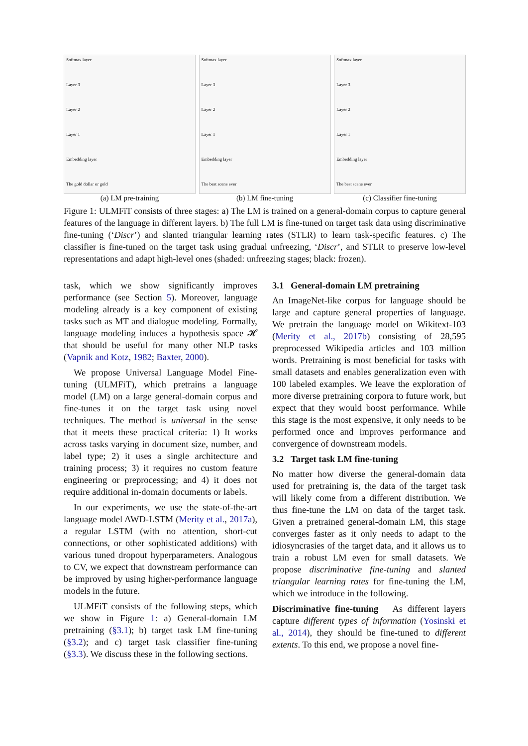Softmax layer
Layer 3
Layer 2
Layer 1
Embedding layer
The gold dollar or gold
(a) LM pre-training
Softmax layer
Layer 3
Layer 2
Layer 1
Embedding layer
The best scene ever
(b) LM fine-tuning
Softmax layer
Layer 3
Layer 2
Layer 1
Embedding layer
The best scene ever
(c) Classifier fine-tuning
Figure 1: ULMFiT consists of three stages: a) The LM is trained on a general-domain corpus to capture general features of the language in different layers. b) The full LM is fine-tuned on target task data using discriminative fine-tuning (‘Discr’) and slanted triangular learning rates (STLR) to learn task-specific features. c) The classifier is fine-tuned on the target task using gradual unfreezing, ‘Discr’, and STLR to preserve low-level representations and adapt high-level ones (shaded: unfreezing stages; black: frozen).
task, which we show significantly improves performance (see Section 5). Moreover, language modeling already is a key component of existing tasks such as MT and dialogue modeling. Formally, language modeling induces a hypothesis space 𝓗 that should be useful for many other NLP tasks (Vapnik and Kotz, 1982; Baxter, 2000).
We propose Universal Language Model Fine-tuning (ULMFiT), which pretrains a language model (LM) on a large general-domain corpus and fine-tunes it on the target task using novel techniques. The method is universal in the sense that it meets these practical criteria: 1) It works across tasks varying in document size, number, and label type; 2) it uses a single architecture and training process; 3) it requires no custom feature engineering or preprocessing; and 4) it does not require additional in-domain documents or labels.
In our experiments, we use the state-of-the-art language model AWD-LSTM (Merity et al., 2017a), a regular LSTM (with no attention, short-cut connections, or other sophisticated additions) with various tuned dropout hyperparameters. Analogous to CV, we expect that downstream performance can be improved by using higher-performance language models in the future.
ULMFiT consists of the following steps, which we show in Figure 1: a) General-domain LM pretraining (§3.1); b) target task LM fine-tuning (§3.2); and c) target task classifier fine-tuning (§3.3). We discuss these in the following sections.
3.1 General-domain LM pretraining
An ImageNet-like corpus for language should be large and capture general properties of language. We pretrain the language model on Wikitext-103 (Merity et al., 2017b) consisting of 28,595 preprocessed Wikipedia articles and 103 million words. Pretraining is most beneficial for tasks with small datasets and enables generalization even with 100 labeled examples. We leave the exploration of more diverse pretraining corpora to future work, but expect that they would boost performance. While this stage is the most expensive, it only needs to be performed once and improves performance and convergence of downstream models.
3.2 Target task LM fine-tuning
No matter how diverse the general-domain data used for pretraining is, the data of the target task will likely come from a different distribution. We thus fine-tune the LM on data of the target task. Given a pretrained general-domain LM, this stage converges faster as it only needs to adapt to the idiosyncrasies of the target data, and it allows us to train a robust LM even for small datasets. We propose discriminative fine-tuning and slanted triangular learning rates for fine-tuning the LM, which we introduce in the following.
Discriminative fine-tuning As different layers capture different types of information (Yosinski et al., 2014), they should be fine-tuned to different extents. To this end, we propose a novel fine-